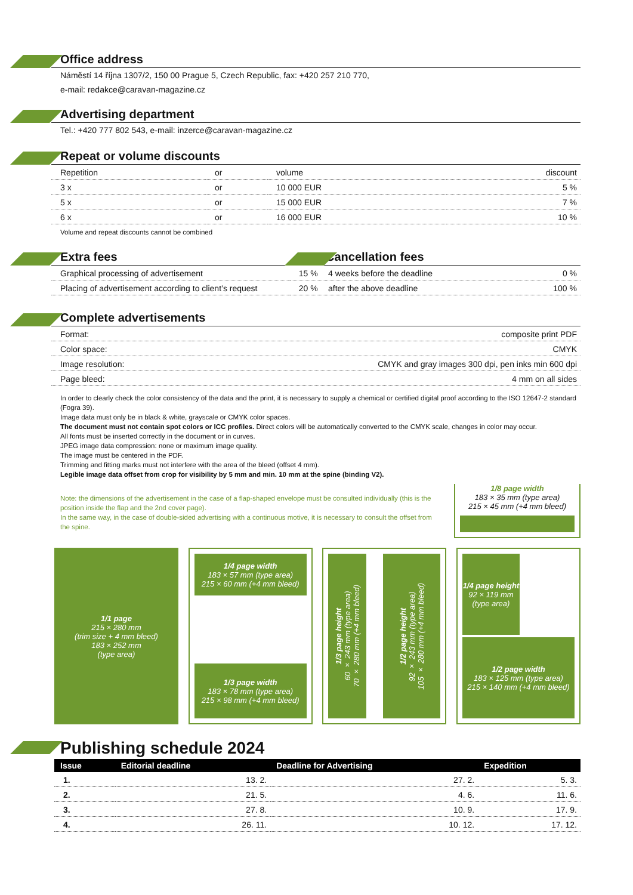Office address
Náměstí 14 října 1307/2, 150 00 Prague 5, Czech Republic, fax: +420 257 210 770,
e-mail: redakce@caravan-magazine.cz
Advertising department
Tel.: +420 777 802 543, e-mail: inzerce@caravan-magazine.cz
Repeat or volume discounts
| Repetition | or | volume | discount |
| 3 x | or | 10 000 EUR | 5 % |
| 5 x | or | 15 000 EUR | 7 % |
| 6 x | or | 16 000 EUR | 10 % |
Volume and repeat discounts cannot be combined
Extra fees
| Graphical processing of advertisement | 15 % |
| Placing of advertisement according to client’s request | 20 % |
Cancellation fees
| 4 weeks before the deadline | 0 % |
| after the above deadline | 100 % |
Complete advertisements
| Format: | composite print PDF |
| Color space: | CMYK |
| Image resolution: | CMYK and gray images 300 dpi, pen inks min 600 dpi |
| Page bleed: | 4 mm on all sides |
In order to clearly check the color consistency of the data and the print, it is necessary to supply a chemical or certified digital proof according to the ISO 12647-2 standard (Fogra 39).
Image data must only be in black & white, grayscale or CMYK color spaces.
The document must not contain spot colors or ICC profiles. Direct colors will be automatically converted to the CMYK scale, changes in color may occur.
All fonts must be inserted correctly in the document or in curves.
JPEG image data compression: none or maximum image quality.
The image must be centered in the PDF.
Trimming and fitting marks must not interfere with the area of the bleed (offset 4 mm).
Legible image data offset from crop for visibility by 5 mm and min. 10 mm at the spine (binding V2).
Note: the dimensions of the advertisement in the case of a flap-shaped envelope must be consulted individually (this is the position inside the flap and the 2nd cover page).
In the same way, in the case of double-sided advertising with a continuous motive, it is necessary to consult the offset from the spine.
1/8 page width
183 × 35 mm (type area)
215 × 45 mm (+4 mm bleed)
1/1 page
215 × 280 mm
(trim size + 4 mm bleed)
183 × 252 mm
(type area)
1/4 page width
183 × 57 mm (type area)
215 × 60 mm (+4 mm bleed)
1/3 page width
183 × 78 mm (type area)
215 × 98 mm (+4 mm bleed)
1/3 page height
60 × 243 mm (type area)
70 × 280 mm (+4 mm bleed)
1/2 page height
92 × 243 mm (type area)
105 × 280 mm (+4 mm bleed)
1/4 page height
92 × 119 mm
(type area)
1/2 page width
183 × 125 mm (type area)
215 × 140 mm (+4 mm bleed)
Publishing schedule 2024
| Issue | Editorial deadline | Deadline for Advertising | Expedition |
| --- | --- | --- | --- |
| 1. | 13. 2. | 27. 2. | 5. 3. |
| 2. | 21. 5. | 4. 6. | 11. 6. |
| 3. | 27. 8. | 10. 9. | 17. 9. |
| 4. | 26. 11. | 10. 12. | 17. 12. |